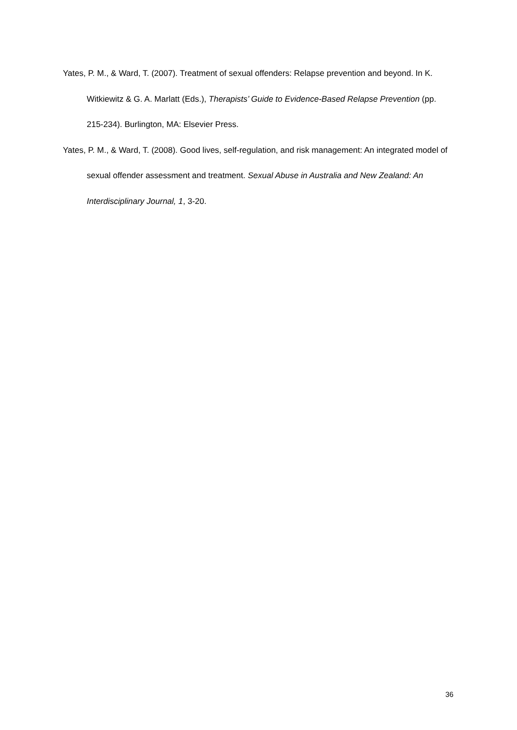Yates, P. M., & Ward, T. (2007). Treatment of sexual offenders: Relapse prevention and beyond. In K. Witkiewitz & G. A. Marlatt (Eds.), Therapists’ Guide to Evidence-Based Relapse Prevention (pp. 215-234). Burlington, MA: Elsevier Press.
Yates, P. M., & Ward, T. (2008). Good lives, self-regulation, and risk management: An integrated model of sexual offender assessment and treatment. Sexual Abuse in Australia and New Zealand: An Interdisciplinary Journal, 1, 3-20.
36